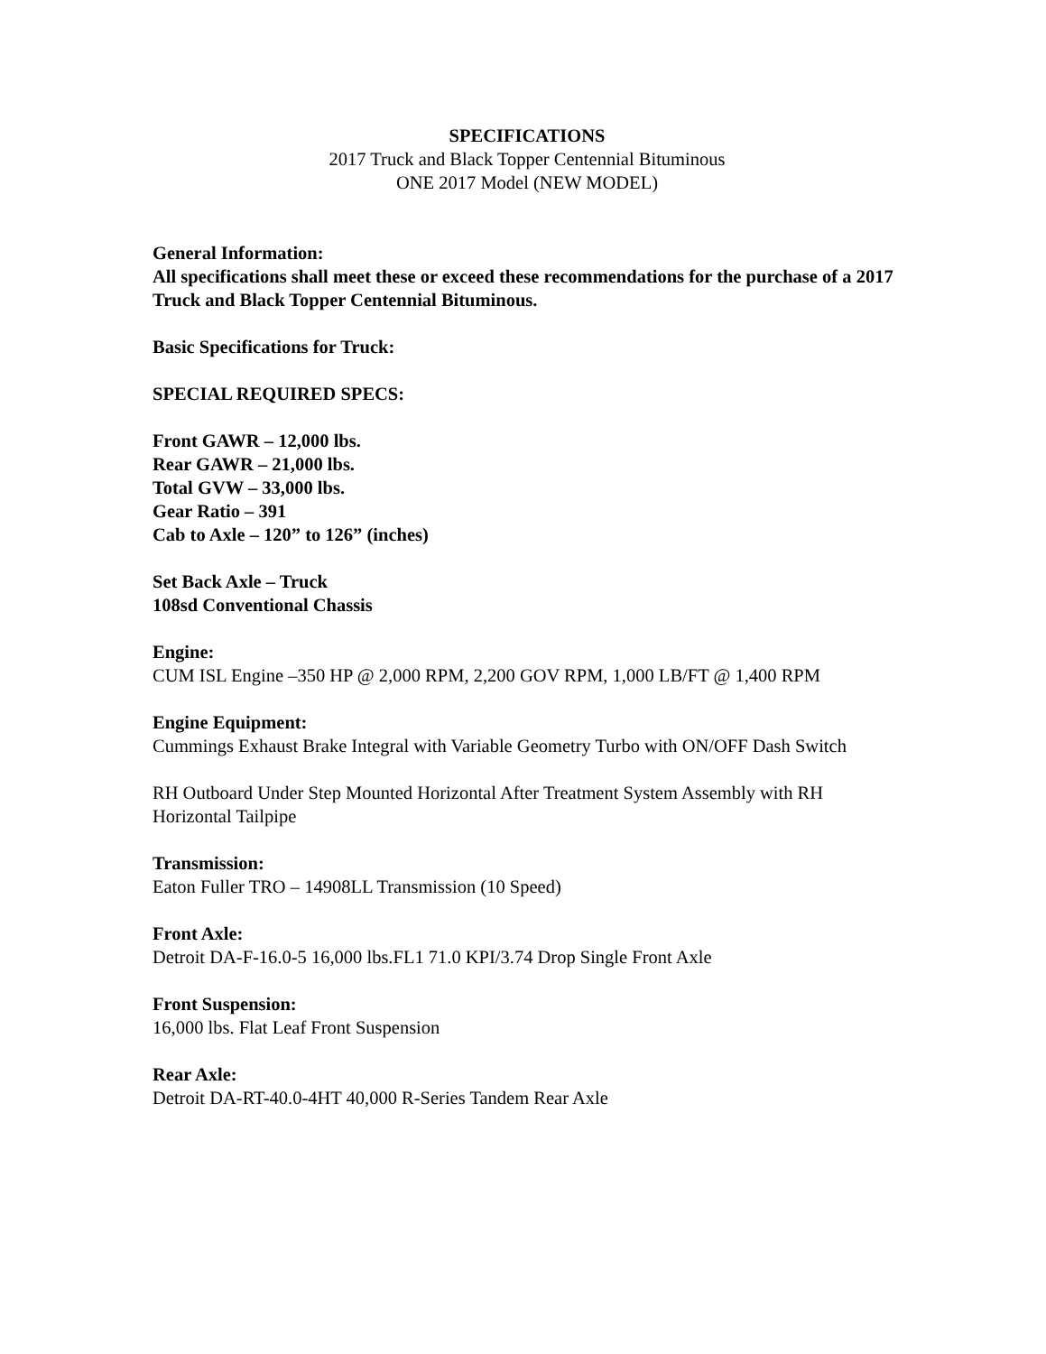SPECIFICATIONS
2017 Truck and Black Topper Centennial Bituminous
ONE 2017 Model (NEW MODEL)
General Information:
All specifications shall meet these or exceed these recommendations for the purchase of a 2017 Truck and Black Topper Centennial Bituminous.
Basic Specifications for Truck:
SPECIAL REQUIRED SPECS:
Front GAWR – 12,000 lbs.
Rear GAWR – 21,000 lbs.
Total GVW – 33,000 lbs.
Gear Ratio – 391
Cab to Axle – 120” to 126” (inches)
Set Back Axle – Truck
108sd Conventional Chassis
Engine:
CUM ISL Engine –350 HP @ 2,000 RPM, 2,200 GOV RPM, 1,000 LB/FT @ 1,400 RPM
Engine Equipment:
Cummings Exhaust Brake Integral with Variable Geometry Turbo with ON/OFF Dash Switch
RH Outboard Under Step Mounted Horizontal After Treatment System Assembly with RH Horizontal Tailpipe
Transmission:
Eaton Fuller TRO – 14908LL Transmission (10 Speed)
Front Axle:
Detroit DA-F-16.0-5 16,000 lbs.FL1 71.0 KPI/3.74 Drop Single Front Axle
Front Suspension:
16,000 lbs. Flat Leaf Front Suspension
Rear Axle:
Detroit DA-RT-40.0-4HT 40,000 R-Series Tandem Rear Axle